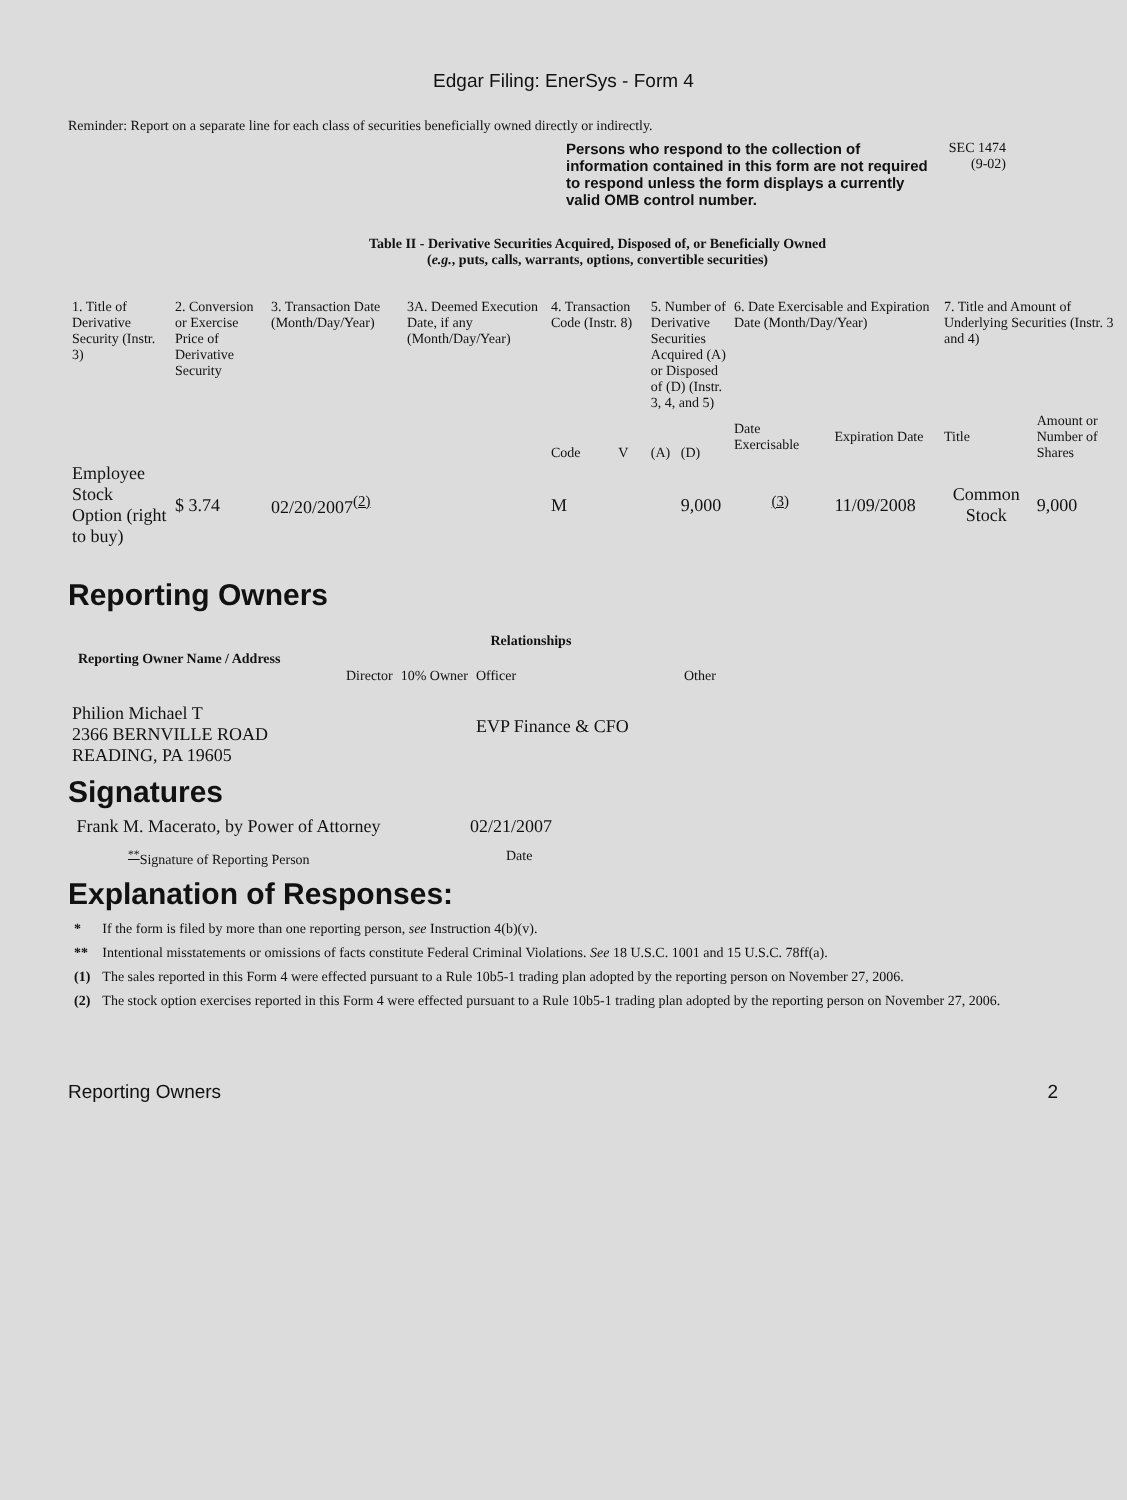Edgar Filing: EnerSys - Form 4
Reminder: Report on a separate line for each class of securities beneficially owned directly or indirectly.
Persons who respond to the collection of information contained in this form are not required to respond unless the form displays a currently valid OMB control number.
SEC 1474
(9-02)
Table II - Derivative Securities Acquired, Disposed of, or Beneficially Owned
(e.g., puts, calls, warrants, options, convertible securities)
| 1. Title of Derivative Security (Instr. 3) | 2. Conversion or Exercise Price of Derivative Security | 3. Transaction Date (Month/Day/Year) | 3A. Deemed Execution Date, if any (Month/Day/Year) | 4. Transaction Code (Instr. 8) | | 5. Number of Derivative Securities Acquired (A) or Disposed of (D) (Instr. 3, 4, and 5) | | 6. Date Exercisable and Expiration Date (Month/Day/Year) | | 7. Title and Amount of Underlying Securities (Instr. 3 and 4) | |
| --- | --- | --- | --- | --- | --- | --- | --- | --- | --- | --- | --- |
| | | | | Code | V | (A) | (D) | Date Exercisable | Expiration Date | Title | Amount or Number of Shares |
| Employee Stock Option (right to buy) | $ 3.74 | 02/20/2007<sup>(2)</sup> | | M | | | 9,000 | <sup>(3)</sup> | 11/09/2008 | Common Stock | 9,000 |
Reporting Owners
| Reporting Owner Name / Address | Relationships | | | |
| --- | --- | --- | --- | --- |
| | Director | 10% Owner | Officer | Other |
| Philion Michael T 2366 BERNVILLE ROAD READING, PA 19605 | | | EVP Finance & CFO | |
Signatures
| Frank M. Macerato, by Power of Attorney | 02/21/2007 |
| <sup>**</sup> Signature of Reporting Person | Date |
Explanation of Responses:
| * | If the form is filed by more than one reporting person, see Instruction 4(b)(v). |
| ** | Intentional misstatements or omissions of facts constitute Federal Criminal Violations. See 18 U.S.C. 1001 and 15 U.S.C. 78ff(a). |
| (1) | The sales reported in this Form 4 were effected pursuant to a Rule 10b5-1 trading plan adopted by the reporting person on November 27, 2006. |
| (2) | The stock option exercises reported in this Form 4 were effected pursuant to a Rule 10b5-1 trading plan adopted by the reporting person on November 27, 2006. |
Reporting Owners 2